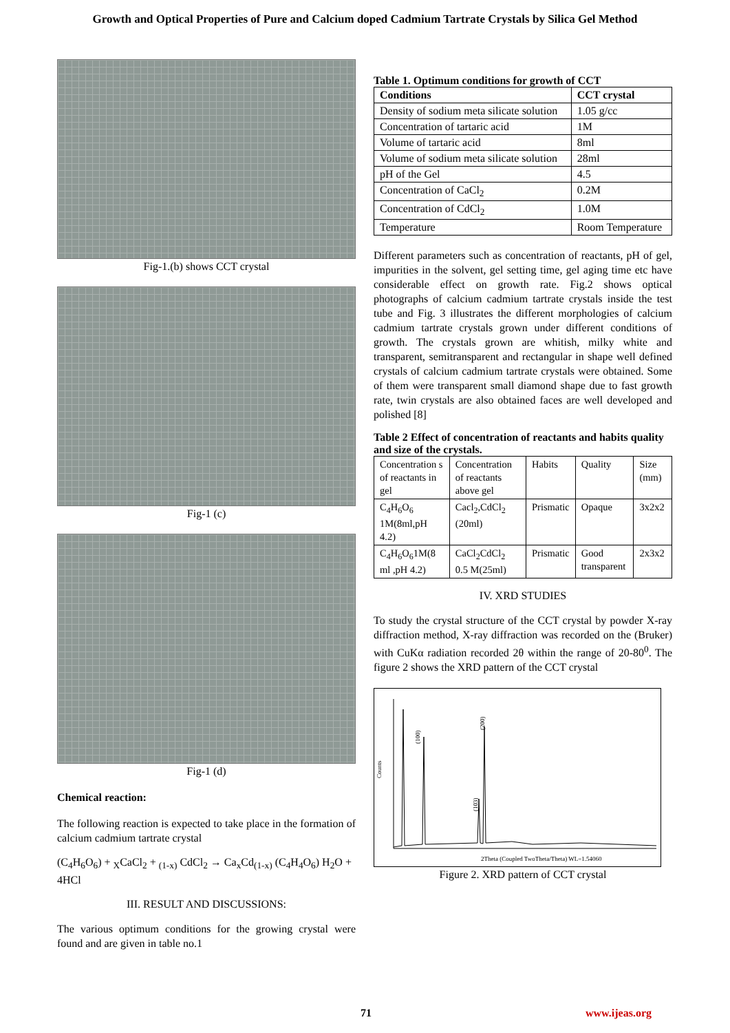Growth and Optical Properties of Pure and Calcium doped Cadmium Tartrate Crystals by Silica Gel Method
Fig-1.(b) shows CCT crystal
Fig-1 (c)
Fig-1 (d)
Chemical reaction:
The following reaction is expected to take place in the formation of calcium cadmium tartrate crystal
(C<sub>4</sub>H<sub>6</sub>O<sub>6</sub>) + <sub>X</sub>CaCl<sub>2</sub> + <sub>(1-x)</sub> CdCl<sub>2</sub> → Ca<sub>x</sub>Cd<sub>(1-x)</sub> (C<sub>4</sub>H<sub>4</sub>O<sub>6</sub>) H<sub>2</sub>O + 4HCl
III. RESULT AND DISCUSSIONS:
The various optimum conditions for the growing crystal were found and are given in table no.1
Table 1. Optimum conditions for growth of CCT
| Conditions | CCT crystal |
| --- | --- |
| Density of sodium meta silicate solution | 1.05 g/cc |
| Concentration of tartaric acid | 1M |
| Volume of tartaric acid | 8ml |
| Volume of sodium meta silicate solution | 28ml |
| pH of the Gel | 4.5 |
| Concentration of CaCl<sub>2</sub> | 0.2M |
| Concentration of CdCl<sub>2</sub> | 1.0M |
| Temperature | Room Temperature |
Different parameters such as concentration of reactants, pH of gel, impurities in the solvent, gel setting time, gel aging time etc have considerable effect on growth rate. Fig.2 shows optical photographs of calcium cadmium tartrate crystals inside the test tube and Fig. 3 illustrates the different morphologies of calcium cadmium tartrate crystals grown under different conditions of growth. The crystals grown are whitish, milky white and transparent, semitransparent and rectangular in shape well defined crystals of calcium cadmium tartrate crystals were obtained. Some of them were transparent small diamond shape due to fast growth rate, twin crystals are also obtained faces are well developed and polished [8]
Table 2 Effect of concentration of reactants and habits quality and size of the crystals.
| Concentration s of reactants in gel | Concentration of reactants above gel | Habits | Quality | Size (mm) |
| C<sub>4</sub>H<sub>6</sub>O<sub>6</sub> 1M(8ml,pH 4.2) | Cacl<sub>2</sub>,CdCl<sub>2</sub> (20ml) | Prismatic | Opaque | 3x2x2 |
| C<sub>4</sub>H<sub>6</sub>O<sub>6</sub>1M(8 ml ,pH 4.2) | CaCl<sub>2</sub>CdCl<sub>2</sub> 0.5 M(25ml) | Prismatic | Good transparent | 2x3x2 |
IV. XRD STUDIES
To study the crystal structure of the CCT crystal by powder X-ray diffraction method, X-ray diffraction was recorded on the (Bruker) with CuKα radiation recorded 2θ within the range of 20-80<sup>0</sup>. The figure 2 shows the XRD pattern of the CCT crystal
(100)
(200)
(103)
Counts
2Theta (Coupled TwoTheta/Theta) WL=1.54060
Figure 2. XRD pattern of CCT crystal
71 www.ijeas.org